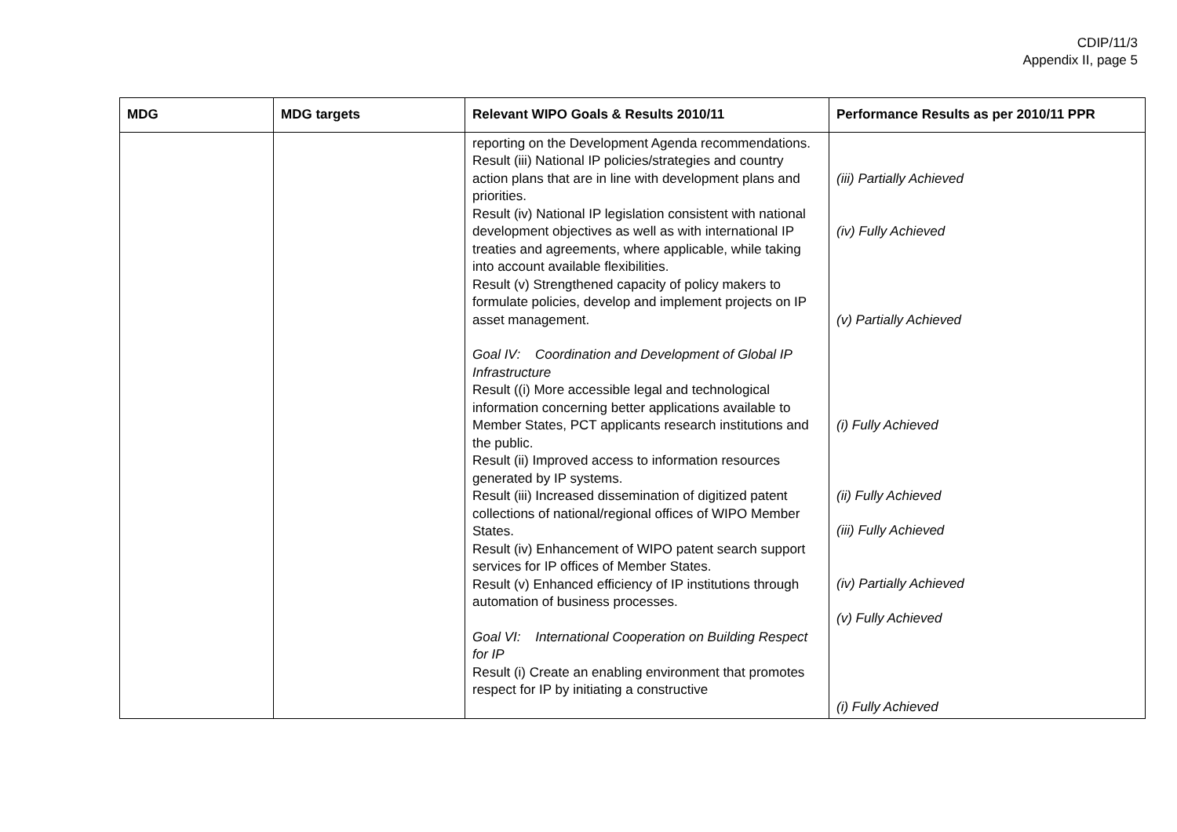CDIP/11/3
Appendix II, page 5
| MDG | MDG targets | Relevant WIPO Goals & Results 2010/11 | Performance Results as per 2010/11 PPR |
| --- | --- | --- | --- |
| | | reporting on the Development Agenda recommendations. Result (iii) National IP policies/strategies and country action plans that are in line with development plans and priorities. Result (iv) National IP legislation consistent with national development objectives as well as with international IP treaties and agreements, where applicable, while taking into account available flexibilities. Result (v) Strengthened capacity of policy makers to formulate policies, develop and implement projects on IP asset management. Goal IV: Coordination and Development of Global IP Infrastructure Result ((i) More accessible legal and technological information concerning better applications available to Member States, PCT applicants research institutions and the public. Result (ii) Improved access to information resources generated by IP systems. Result (iii) Increased dissemination of digitized patent collections of national/regional offices of WIPO Member States. Result (iv) Enhancement of WIPO patent search support services for IP offices of Member States. Result (v) Enhanced efficiency of IP institutions through automation of business processes. Goal VI: International Cooperation on Building Respect for IP Result (i) Create an enabling environment that promotes respect for IP by initiating a constructive | (iii) Partially Achieved (iv) Fully Achieved (v) Partially Achieved (i) Fully Achieved (ii) Fully Achieved (iii) Fully Achieved (iv) Partially Achieved (v) Fully Achieved (i) Fully Achieved |